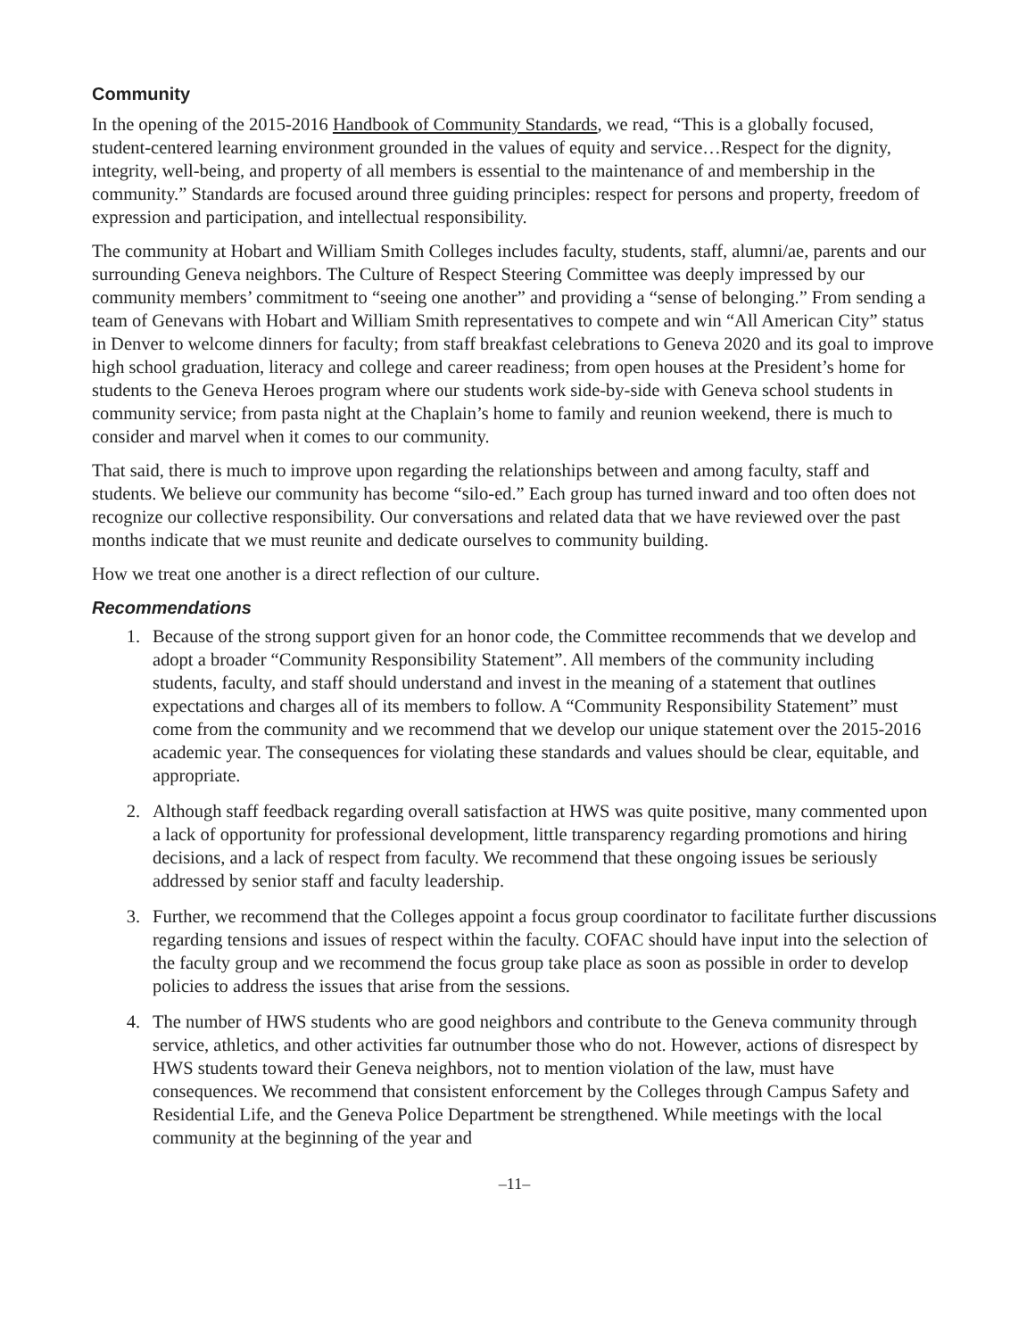Community
In the opening of the 2015-2016 Handbook of Community Standards, we read, “This is a globally focused, student-centered learning environment grounded in the values of equity and service…Respect for the dignity, integrity, well-being, and property of all members is essential to the maintenance of and membership in the community.” Standards are focused around three guiding principles: respect for persons and property, freedom of expression and participation, and intellectual responsibility.
The community at Hobart and William Smith Colleges includes faculty, students, staff, alumni/ae, parents and our surrounding Geneva neighbors. The Culture of Respect Steering Committee was deeply impressed by our community members’ commitment to “seeing one another” and providing a “sense of belonging.” From sending a team of Genevans with Hobart and William Smith representatives to compete and win “All American City” status in Denver to welcome dinners for faculty; from staff breakfast celebrations to Geneva 2020 and its goal to improve high school graduation, literacy and college and career readiness; from open houses at the President’s home for students to the Geneva Heroes program where our students work side-by-side with Geneva school students in community service; from pasta night at the Chaplain’s home to family and reunion weekend, there is much to consider and marvel when it comes to our community.
That said, there is much to improve upon regarding the relationships between and among faculty, staff and students. We believe our community has become “silo-ed.” Each group has turned inward and too often does not recognize our collective responsibility. Our conversations and related data that we have reviewed over the past months indicate that we must reunite and dedicate ourselves to community building.
How we treat one another is a direct reflection of our culture.
Recommendations
1. Because of the strong support given for an honor code, the Committee recommends that we develop and adopt a broader “Community Responsibility Statement”. All members of the community including students, faculty, and staff should understand and invest in the meaning of a statement that outlines expectations and charges all of its members to follow. A “Community Responsibility Statement” must come from the community and we recommend that we develop our unique statement over the 2015-2016 academic year. The consequences for violating these standards and values should be clear, equitable, and appropriate.
2. Although staff feedback regarding overall satisfaction at HWS was quite positive, many commented upon a lack of opportunity for professional development, little transparency regarding promotions and hiring decisions, and a lack of respect from faculty. We recommend that these ongoing issues be seriously addressed by senior staff and faculty leadership.
3. Further, we recommend that the Colleges appoint a focus group coordinator to facilitate further discussions regarding tensions and issues of respect within the faculty. COFAC should have input into the selection of the faculty group and we recommend the focus group take place as soon as possible in order to develop policies to address the issues that arise from the sessions.
4. The number of HWS students who are good neighbors and contribute to the Geneva community through service, athletics, and other activities far outnumber those who do not. However, actions of disrespect by HWS students toward their Geneva neighbors, not to mention violation of the law, must have consequences. We recommend that consistent enforcement by the Colleges through Campus Safety and Residential Life, and the Geneva Police Department be strengthened. While meetings with the local community at the beginning of the year and
–11–